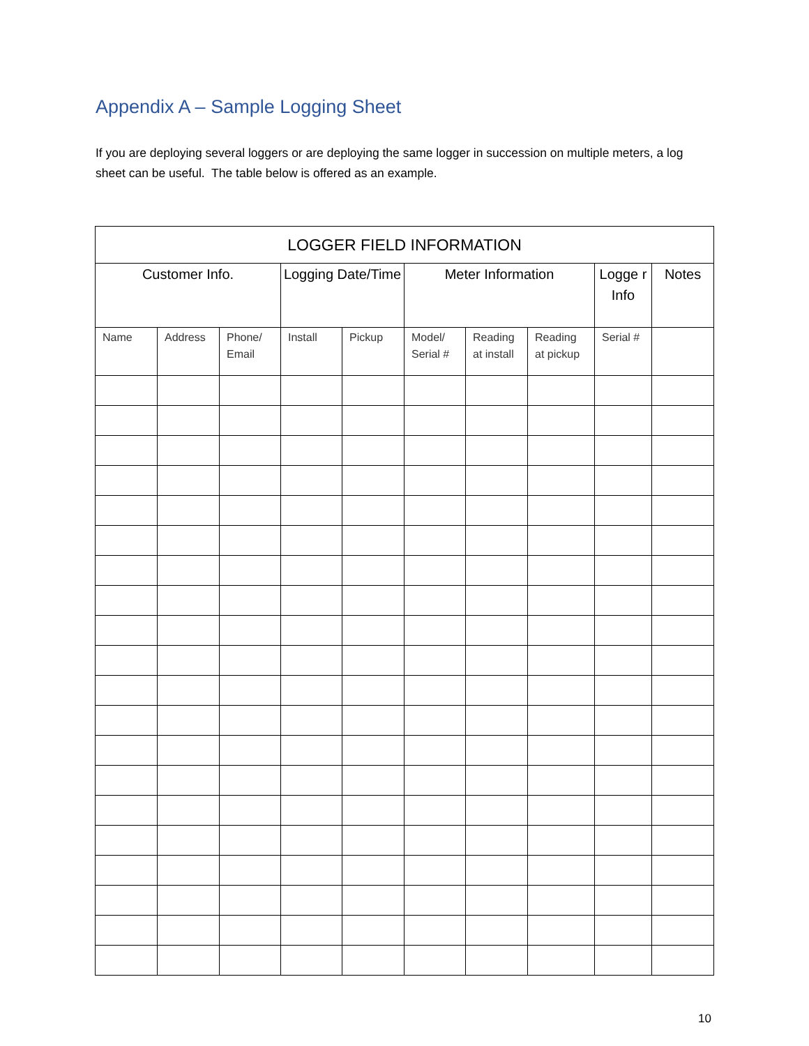Appendix A – Sample Logging Sheet
If you are deploying several loggers or are deploying the same logger in succession on multiple meters, a log sheet can be useful. The table below is offered as an example.
| LOGGER FIELD INFORMATION | | | | | | | | | |
| --- | --- | --- | --- | --- | --- | --- | --- | --- | --- |
| Customer Info. | | | Logging Date/Time | | Meter Information | | | Logge r Info | Notes |
| Name | Address | Phone/ Email | Install | Pickup | Model/ Serial # | Reading at install | Reading at pickup | Serial # | |
10